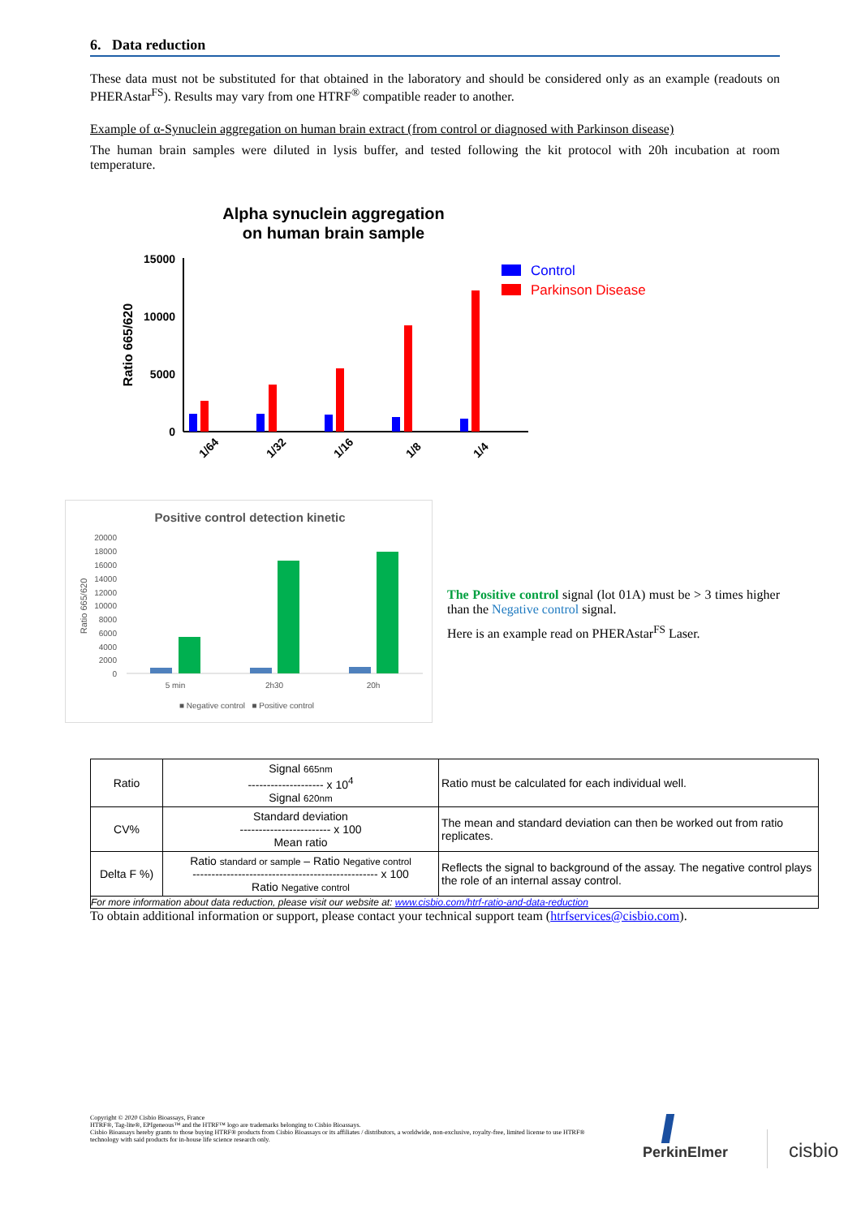6. Data reduction
These data must not be substituted for that obtained in the laboratory and should be considered only as an example (readouts on PHERAstar<sup>FS</sup>). Results may vary from one HTRF<sup>®</sup> compatible reader to another.
Example of α-Synuclein aggregation on human brain extract (from control or diagnosed with Parkinson disease)
The human brain samples were diluted in lysis buffer, and tested following the kit protocol with 20h incubation at room temperature.
Alpha synuclein aggregation
on human brain sample
15000
10000
5000
0
Ratio 665/620
1/64
1/32
1/16
1/8
1/4
Control
Parkinson Disease
Positive control detection kinetic
20000
18000
16000
14000
12000
10000
8000
6000
4000
2000
0
Ratio 665/620
5 min
2h30
20h
■ Negative control ■ Positive control
The Positive control signal (lot 01A) must be > 3 times higher than the Negative control signal.
Here is an example read on PHERAstar<sup>FS</sup> Laser.
| Ratio | Signal 665nm -------------------- x 10<sup>4</sup> Signal 620nm | Ratio must be calculated for each individual well. |
| CV% | Standard deviation ------------------------ x 100 Mean ratio | The mean and standard deviation can then be worked out from ratio replicates. |
| Delta F %) | Ratio standard or sample – Ratio Negative control ------------------------------------------------- x 100 Ratio Negative control | Reflects the signal to background of the assay. The negative control plays the role of an internal assay control. |
| For more information about data reduction, please visit our website at: www.cisbio.com/htrf-ratio-and-data-reduction | | |
To obtain additional information or support, please contact your technical support team (htrfservices@cisbio.com).
Copyright © 2020 Cisbio Bioassays, France
HTRF®, Tag-lite®, EPIgeneous™ and the HTRF™ logo are trademarks belonging to Cisbio Bioassays.
Cisbio Bioassays hereby grants to those buying HTRF® products from Cisbio Bioassays or its affiliates / distributors, a worldwide, non-exclusive, royalty-free, limited license to use HTRF® technology with said products for in-house life science research only.
PerkinElmer cisbio